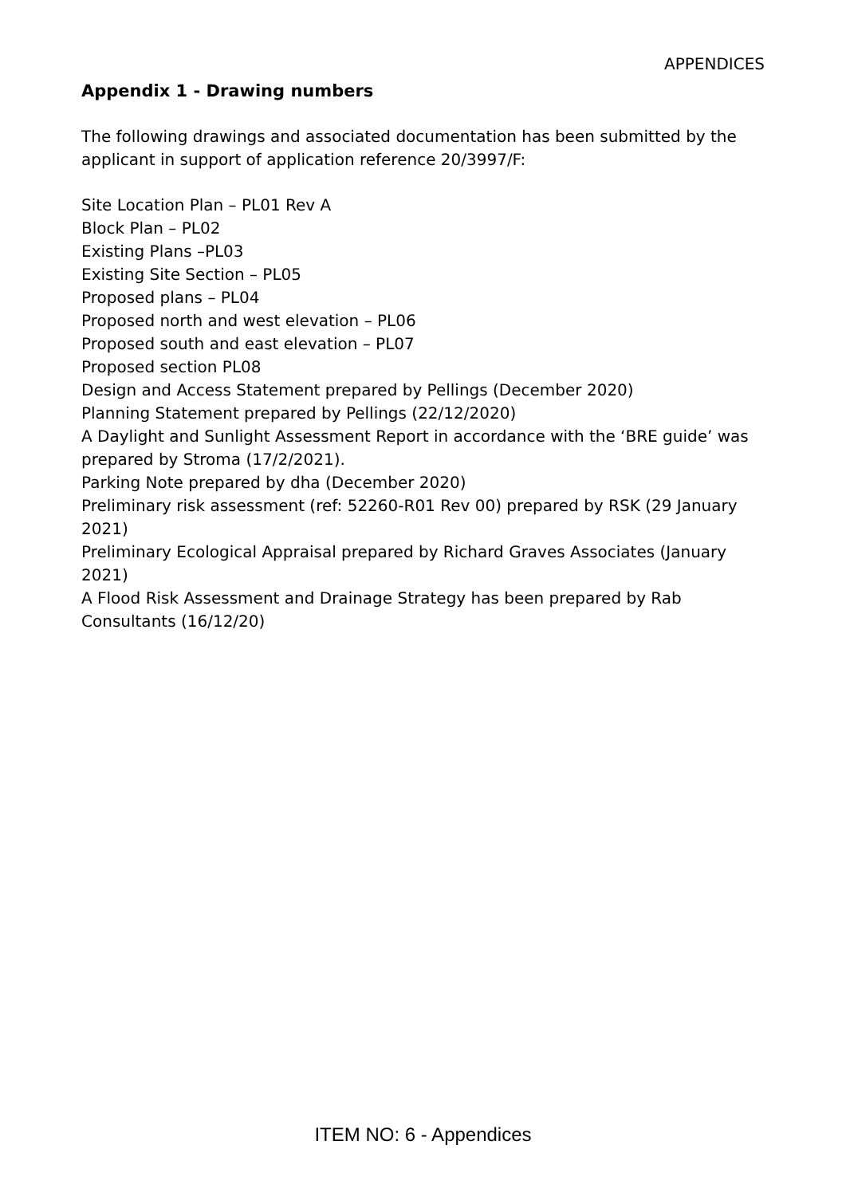APPENDICES
Appendix 1 - Drawing numbers
The following drawings and associated documentation has been submitted by the applicant in support of application reference 20/3997/F:
Site Location Plan – PL01 Rev A
Block Plan – PL02
Existing Plans –PL03
Existing Site Section – PL05
Proposed plans – PL04
Proposed north and west elevation – PL06
Proposed south and east elevation – PL07
Proposed section PL08
Design and Access Statement prepared by Pellings (December 2020)
Planning Statement prepared by Pellings (22/12/2020)
A Daylight and Sunlight Assessment Report in accordance with the ‘BRE guide’ was prepared by Stroma (17/2/2021).
Parking Note prepared by dha (December 2020)
Preliminary risk assessment (ref: 52260-R01 Rev 00) prepared by RSK (29 January 2021)
Preliminary Ecological Appraisal prepared by Richard Graves Associates (January 2021)
A Flood Risk Assessment and Drainage Strategy has been prepared by Rab Consultants (16/12/20)
ITEM NO: 6 - Appendices